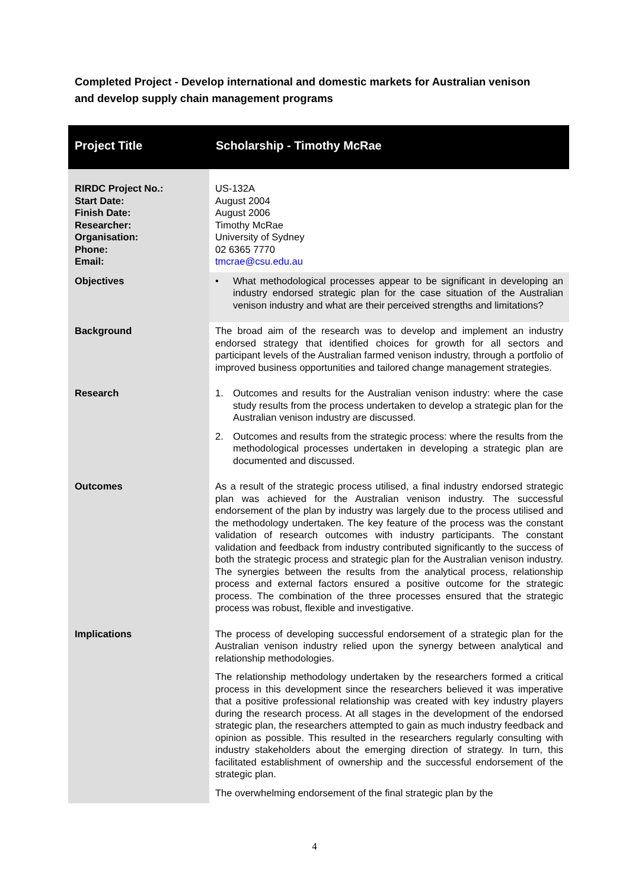Completed Project - Develop international and domestic markets for Australian venison and develop supply chain management programs
| Project Title | Scholarship - Timothy McRae |
| --- | --- |
| RIRDC Project No.: Start Date: Finish Date: Researcher: Organisation: Phone: Email: | US-132A August 2004 August 2006 Timothy McRae University of Sydney 02 6365 7770 tmcrae@csu.edu.au |
| Objectives | • What methodological processes appear to be significant in developing an industry endorsed strategic plan for the case situation of the Australian venison industry and what are their perceived strengths and limitations? |
| Background | The broad aim of the research was to develop and implement an industry endorsed strategy that identified choices for growth for all sectors and participant levels of the Australian farmed venison industry, through a portfolio of improved business opportunities and tailored change management strategies. |
| Research | 1. Outcomes and results for the Australian venison industry: where the case study results from the process undertaken to develop a strategic plan for the Australian venison industry are discussed. 2. Outcomes and results from the strategic process: where the results from the methodological processes undertaken in developing a strategic plan are documented and discussed. |
| Outcomes | As a result of the strategic process utilised, a final industry endorsed strategic plan was achieved for the Australian venison industry. The successful endorsement of the plan by industry was largely due to the process utilised and the methodology undertaken. The key feature of the process was the constant validation of research outcomes with industry participants. The constant validation and feedback from industry contributed significantly to the success of both the strategic process and strategic plan for the Australian venison industry. The synergies between the results from the analytical process, relationship process and external factors ensured a positive outcome for the strategic process. The combination of the three processes ensured that the strategic process was robust, flexible and investigative. |
| Implications | The process of developing successful endorsement of a strategic plan for the Australian venison industry relied upon the synergy between analytical and relationship methodologies. The relationship methodology undertaken by the researchers formed a critical process in this development since the researchers believed it was imperative that a positive professional relationship was created with key industry players during the research process. At all stages in the development of the endorsed strategic plan, the researchers attempted to gain as much industry feedback and opinion as possible. This resulted in the researchers regularly consulting with industry stakeholders about the emerging direction of strategy. In turn, this facilitated establishment of ownership and the successful endorsement of the strategic plan. The overwhelming endorsement of the final strategic plan by the |
4